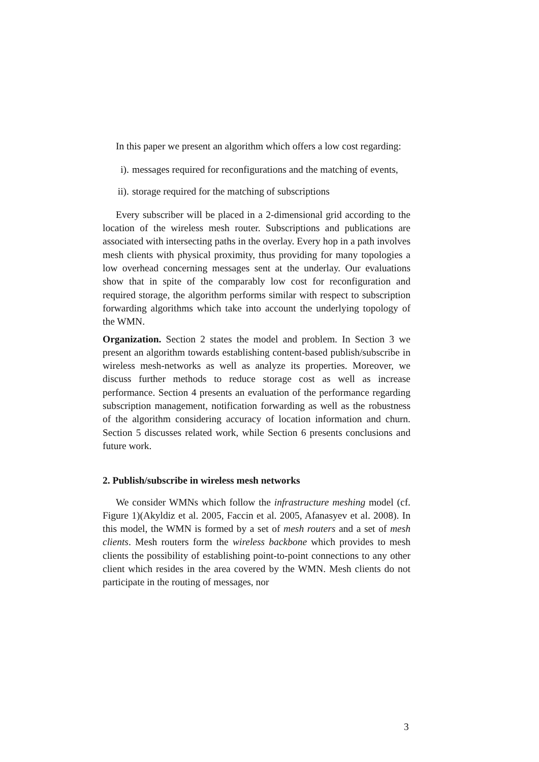In this paper we present an algorithm which offers a low cost regarding:
i). messages required for reconfigurations and the matching of events,
ii). storage required for the matching of subscriptions
Every subscriber will be placed in a 2-dimensional grid according to the location of the wireless mesh router. Subscriptions and publications are associated with intersecting paths in the overlay. Every hop in a path involves mesh clients with physical proximity, thus providing for many topologies a low overhead concerning messages sent at the underlay. Our evaluations show that in spite of the comparably low cost for reconfiguration and required storage, the algorithm performs similar with respect to subscription forwarding algorithms which take into account the underlying topology of the WMN.
Organization. Section 2 states the model and problem. In Section 3 we present an algorithm towards establishing content-based publish/subscribe in wireless mesh-networks as well as analyze its properties. Moreover, we discuss further methods to reduce storage cost as well as increase performance. Section 4 presents an evaluation of the performance regarding subscription management, notification forwarding as well as the robustness of the algorithm considering accuracy of location information and churn. Section 5 discusses related work, while Section 6 presents conclusions and future work.
2. Publish/subscribe in wireless mesh networks
We consider WMNs which follow the infrastructure meshing model (cf. Figure 1)(Akyldiz et al. 2005, Faccin et al. 2005, Afanasyev et al. 2008). In this model, the WMN is formed by a set of mesh routers and a set of mesh clients. Mesh routers form the wireless backbone which provides to mesh clients the possibility of establishing point-to-point connections to any other client which resides in the area covered by the WMN. Mesh clients do not participate in the routing of messages, nor
3